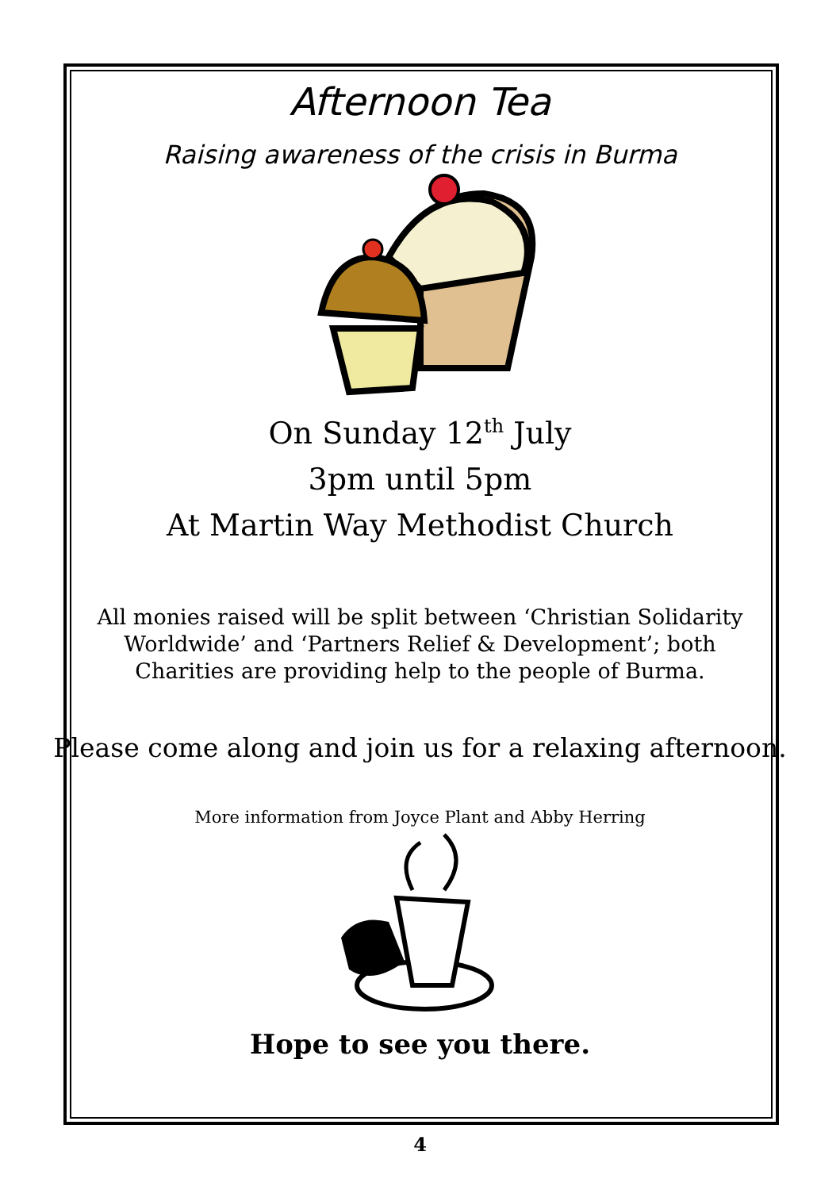Afternoon Tea
Raising awareness of the crisis in Burma
On Sunday 12<sup>th</sup> July
3pm until 5pm
At Martin Way Methodist Church
All monies raised will be split between ‘Christian Solidarity Worldwide’ and ‘Partners Relief & Development’; both Charities are providing help to the people of Burma.
Please come along and join us for a relaxing afternoon.
More information from Joyce Plant and Abby Herring
Hope to see you there.
4